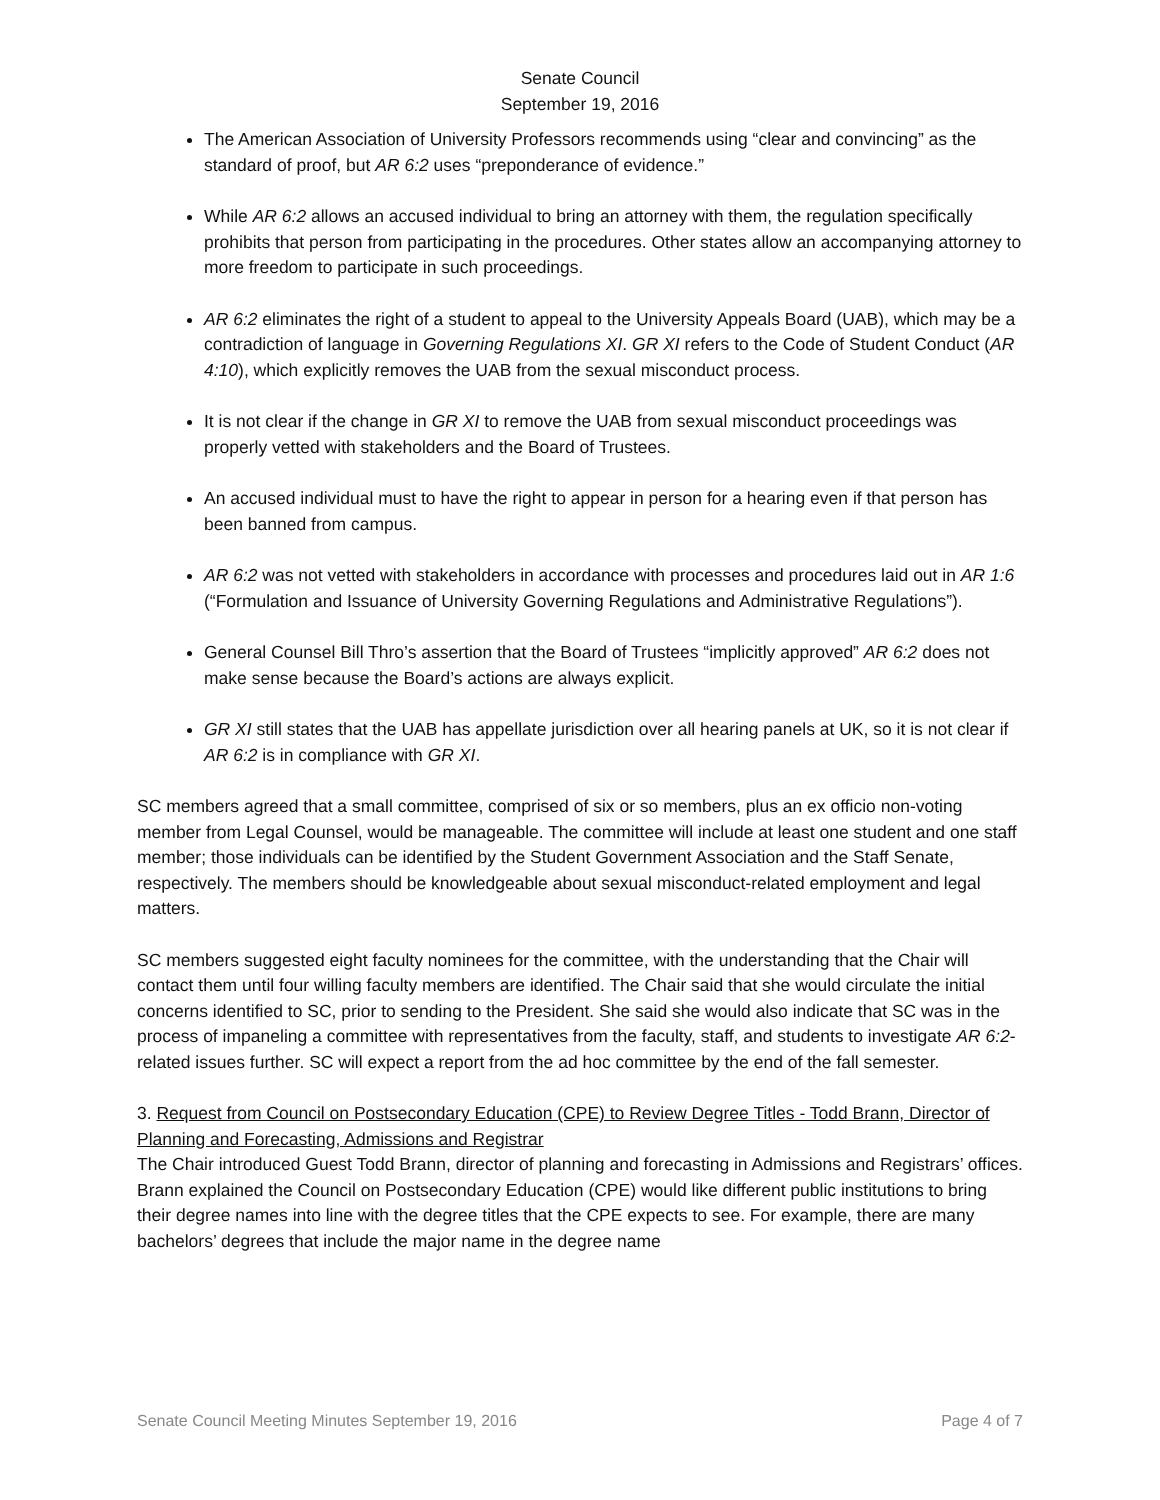Senate Council
September 19, 2016
The American Association of University Professors recommends using “clear and convincing” as the standard of proof, but AR 6:2 uses “preponderance of evidence.”
While AR 6:2 allows an accused individual to bring an attorney with them, the regulation specifically prohibits that person from participating in the procedures. Other states allow an accompanying attorney to more freedom to participate in such proceedings.
AR 6:2 eliminates the right of a student to appeal to the University Appeals Board (UAB), which may be a contradiction of language in Governing Regulations XI. GR XI refers to the Code of Student Conduct (AR 4:10), which explicitly removes the UAB from the sexual misconduct process.
It is not clear if the change in GR XI to remove the UAB from sexual misconduct proceedings was properly vetted with stakeholders and the Board of Trustees.
An accused individual must to have the right to appear in person for a hearing even if that person has been banned from campus.
AR 6:2 was not vetted with stakeholders in accordance with processes and procedures laid out in AR 1:6 (“Formulation and Issuance of University Governing Regulations and Administrative Regulations”).
General Counsel Bill Thro’s assertion that the Board of Trustees “implicitly approved” AR 6:2 does not make sense because the Board’s actions are always explicit.
GR XI still states that the UAB has appellate jurisdiction over all hearing panels at UK, so it is not clear if AR 6:2 is in compliance with GR XI.
SC members agreed that a small committee, comprised of six or so members, plus an ex officio non-voting member from Legal Counsel, would be manageable. The committee will include at least one student and one staff member; those individuals can be identified by the Student Government Association and the Staff Senate, respectively. The members should be knowledgeable about sexual misconduct-related employment and legal matters.
SC members suggested eight faculty nominees for the committee, with the understanding that the Chair will contact them until four willing faculty members are identified. The Chair said that she would circulate the initial concerns identified to SC, prior to sending to the President. She said she would also indicate that SC was in the process of impaneling a committee with representatives from the faculty, staff, and students to investigate AR 6:2-related issues further. SC will expect a report from the ad hoc committee by the end of the fall semester.
3. Request from Council on Postsecondary Education (CPE) to Review Degree Titles - Todd Brann, Director of Planning and Forecasting, Admissions and Registrar
The Chair introduced Guest Todd Brann, director of planning and forecasting in Admissions and Registrars’ offices. Brann explained the Council on Postsecondary Education (CPE) would like different public institutions to bring their degree names into line with the degree titles that the CPE expects to see. For example, there are many bachelors’ degrees that include the major name in the degree name
Senate Council Meeting Minutes September 19, 2016 Page 4 of 7